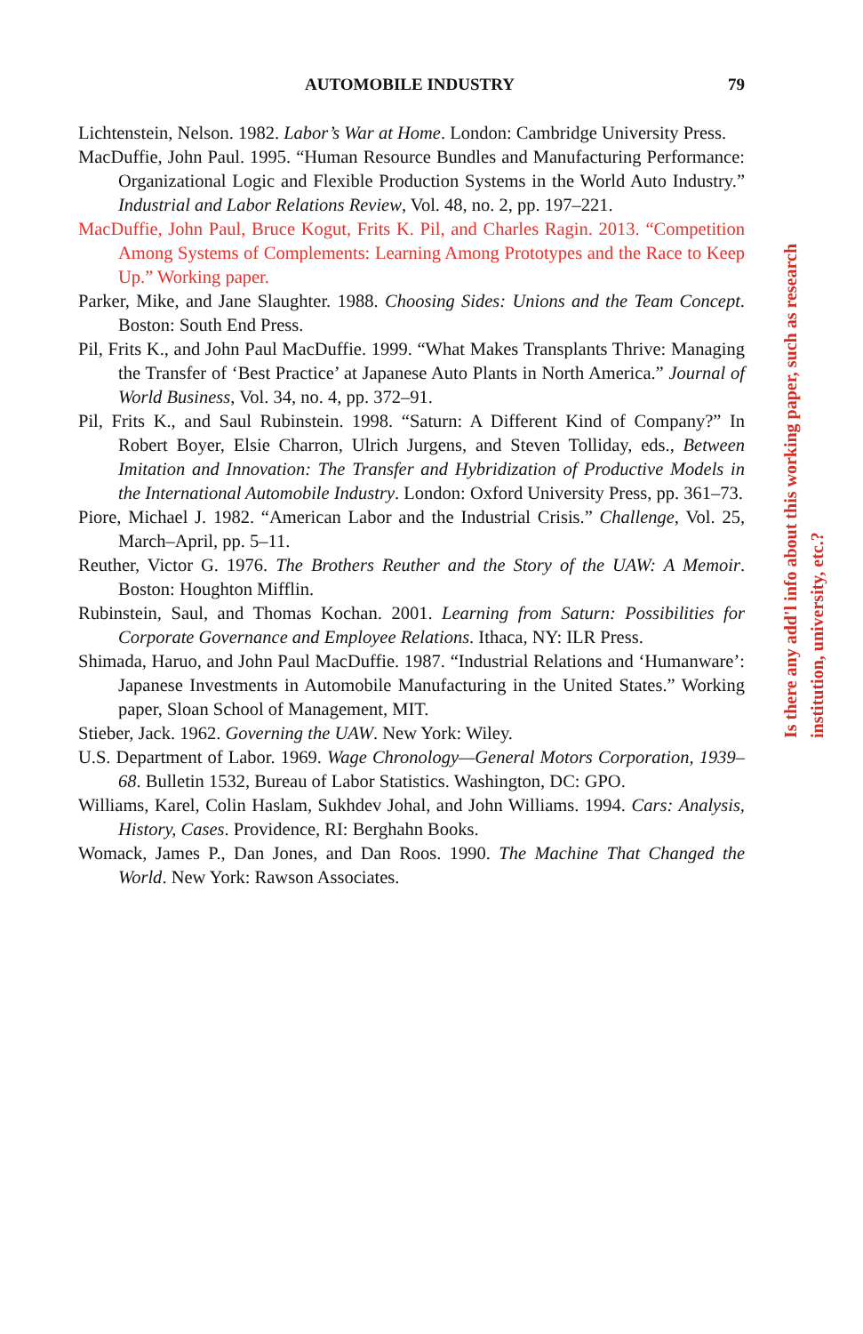AUTOMOBILE INDUSTRY 79
Lichtenstein, Nelson. 1982. Labor’s War at Home. London: Cambridge University Press.
MacDuffie, John Paul. 1995. “Human Resource Bundles and Manufacturing Performance: Organizational Logic and Flexible Production Systems in the World Auto Industry.” Industrial and Labor Relations Review, Vol. 48, no. 2, pp. 197–221.
MacDuffie, John Paul, Bruce Kogut, Frits K. Pil, and Charles Ragin. 2013. “Competition Among Systems of Complements: Learning Among Prototypes and the Race to Keep Up.” Working paper.
Parker, Mike, and Jane Slaughter. 1988. Choosing Sides: Unions and the Team Concept. Boston: South End Press.
Pil, Frits K., and John Paul MacDuffie. 1999. “What Makes Transplants Thrive: Managing the Transfer of ‘Best Practice’ at Japanese Auto Plants in North America.” Journal of World Business, Vol. 34, no. 4, pp. 372–91.
Pil, Frits K., and Saul Rubinstein. 1998. “Saturn: A Different Kind of Company?” In Robert Boyer, Elsie Charron, Ulrich Jurgens, and Steven Tolliday, eds., Between Imitation and Innovation: The Transfer and Hybridization of Productive Models in the International Automobile Industry. London: Oxford University Press, pp. 361–73.
Piore, Michael J. 1982. “American Labor and the Industrial Crisis.” Challenge, Vol. 25, March–April, pp. 5–11.
Reuther, Victor G. 1976. The Brothers Reuther and the Story of the UAW: A Memoir. Boston: Houghton Mifflin.
Rubinstein, Saul, and Thomas Kochan. 2001. Learning from Saturn: Possibilities for Corporate Governance and Employee Relations. Ithaca, NY: ILR Press.
Shimada, Haruo, and John Paul MacDuffie. 1987. “Industrial Relations and ‘Humanware’: Japanese Investments in Automobile Manufacturing in the United States.” Working paper, Sloan School of Management, MIT.
Stieber, Jack. 1962. Governing the UAW. New York: Wiley.
U.S. Department of Labor. 1969. Wage Chronology—General Motors Corporation, 1939–68. Bulletin 1532, Bureau of Labor Statistics. Washington, DC: GPO.
Williams, Karel, Colin Haslam, Sukhdev Johal, and John Williams. 1994. Cars: Analysis, History, Cases. Providence, RI: Berghahn Books.
Womack, James P., Dan Jones, and Dan Roos. 1990. The Machine That Changed the World. New York: Rawson Associates.
Is there any add'l info about this working paper, such as research institution, university, etc.?